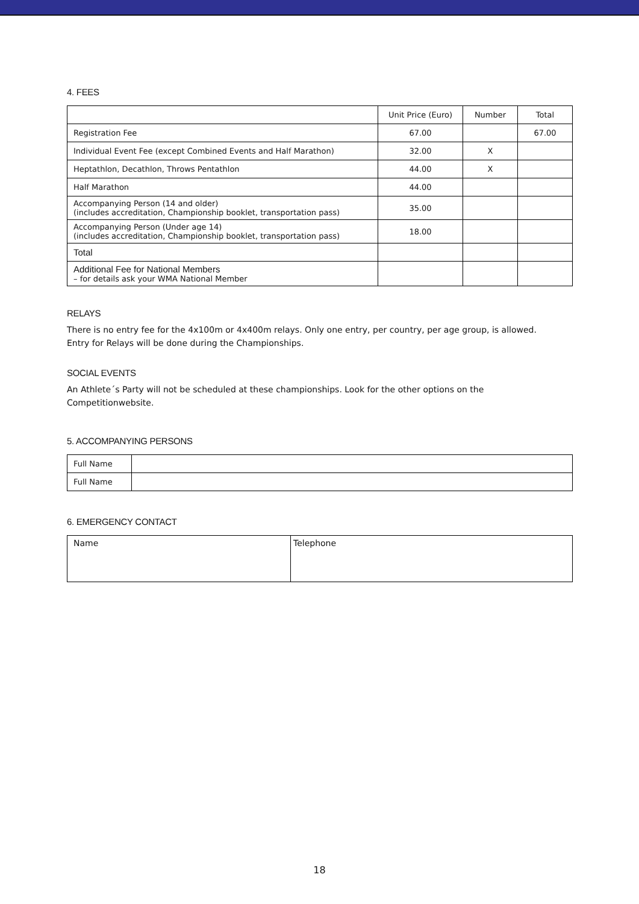4. FEES
| | Unit Price (Euro) | Number | Total |
| Registration Fee | 67.00 | | 67.00 |
| Individual Event Fee (except Combined Events and Half Marathon) | 32.00 | X | |
| Heptathlon, Decathlon, Throws Pentathlon | 44.00 | X | |
| Half Marathon | 44.00 | | |
| Accompanying Person (14 and older) (includes accreditation, Championship booklet, transportation pass) | 35.00 | | |
| Accompanying Person (Under age 14) (includes accreditation, Championship booklet, transportation pass) | 18.00 | | |
| Total | | | |
| Additional Fee for National Members – for details ask your WMA National Member | | | |
RELAYS
There is no entry fee for the 4x100m or 4x400m relays. Only one entry, per country, per age group, is allowed.
Entry for Relays will be done during the Championships.
SOCIAL EVENTS
An Athlete´s Party will not be scheduled at these championships. Look for the other options on the
Competitionwebsite.
5. ACCOMPANYING PERSONS
| Full Name | |
| Full Name | |
6. EMERGENCY CONTACT
| Name | Telephone |
18